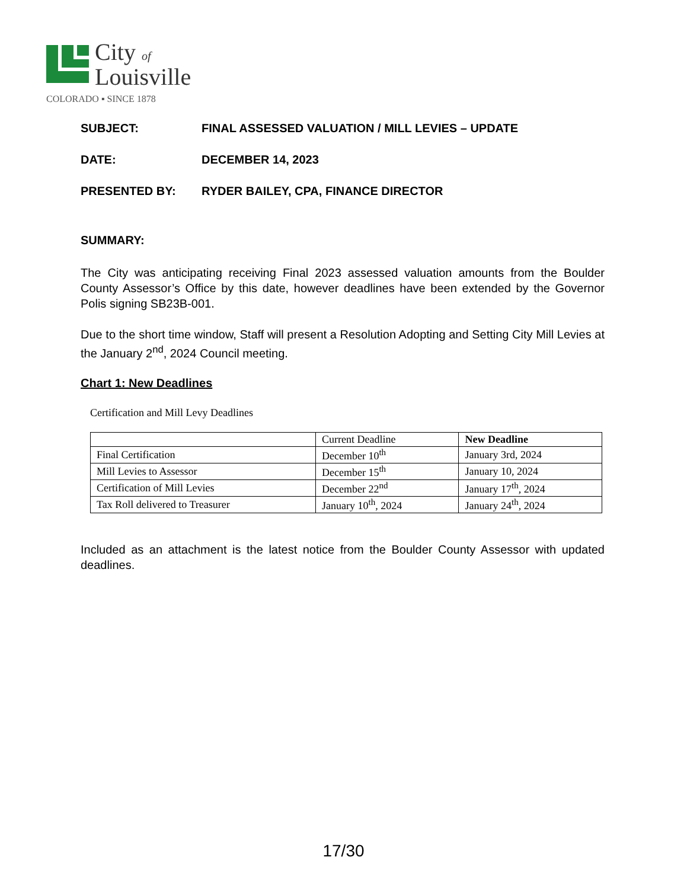City of
Louisville
COLORADO ▪ SINCE 1878
SUBJECT: FINAL ASSESSED VALUATION / MILL LEVIES – UPDATE
DATE: DECEMBER 14, 2023
PRESENTED BY: RYDER BAILEY, CPA, FINANCE DIRECTOR
SUMMARY:
The City was anticipating receiving Final 2023 assessed valuation amounts from the Boulder County Assessor’s Office by this date, however deadlines have been extended by the Governor Polis signing SB23B-001.
Due to the short time window, Staff will present a Resolution Adopting and Setting City Mill Levies at the January 2<sup>nd</sup>, 2024 Council meeting.
Chart 1: New Deadlines
Certification and Mill Levy Deadlines
| | Current Deadline | New Deadline |
| --- | --- | --- |
| Final Certification | December 10<sup>th</sup> | January 3rd, 2024 |
| Mill Levies to Assessor | December 15<sup>th</sup> | January 10, 2024 |
| Certification of Mill Levies | December 22<sup>nd</sup> | January 17<sup>th</sup>, 2024 |
| Tax Roll delivered to Treasurer | January 10<sup>th</sup>, 2024 | January 24<sup>th</sup>, 2024 |
Included as an attachment is the latest notice from the Boulder County Assessor with updated deadlines.
17/30